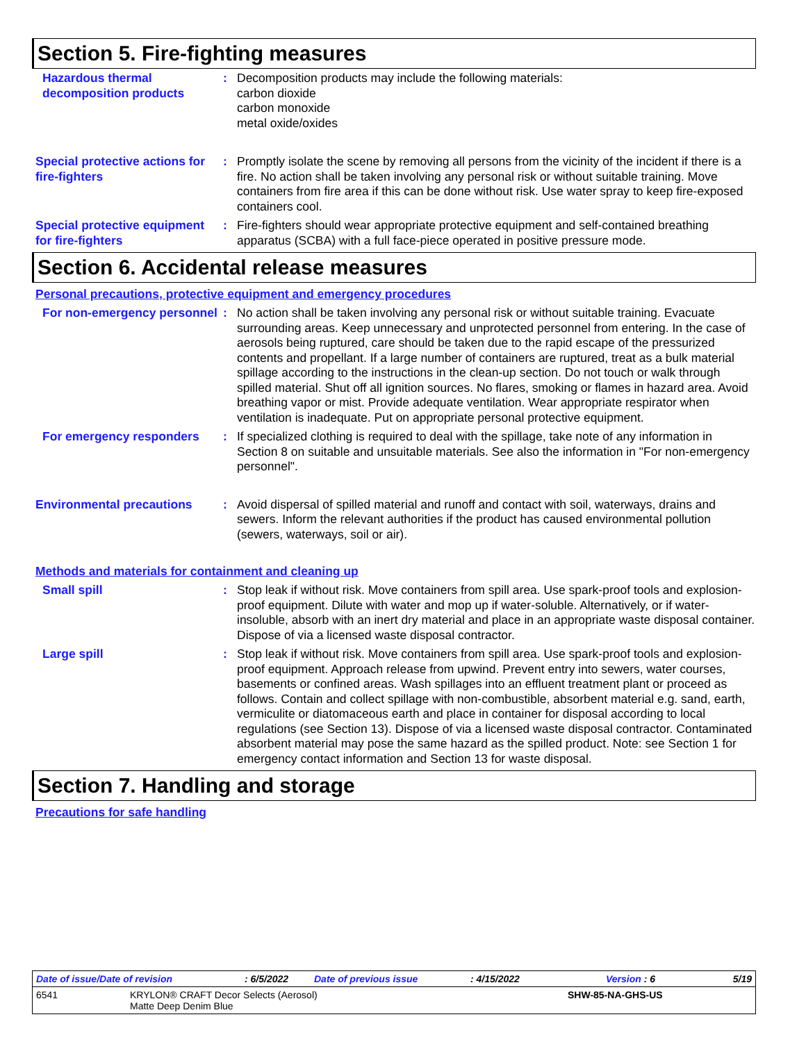Section 5. Fire-fighting measures
Hazardous thermal decomposition products
: Decomposition products may include the following materials:
carbon dioxide
carbon monoxide
metal oxide/oxides
Special protective actions for fire-fighters
: Promptly isolate the scene by removing all persons from the vicinity of the incident if there is a fire. No action shall be taken involving any personal risk or without suitable training. Move containers from fire area if this can be done without risk. Use water spray to keep fire-exposed containers cool.
Special protective equipment for fire-fighters
: Fire-fighters should wear appropriate protective equipment and self-contained breathing apparatus (SCBA) with a full face-piece operated in positive pressure mode.
Section 6. Accidental release measures
Personal precautions, protective equipment and emergency procedures
For non-emergency personnel
: No action shall be taken involving any personal risk or without suitable training. Evacuate surrounding areas. Keep unnecessary and unprotected personnel from entering. In the case of aerosols being ruptured, care should be taken due to the rapid escape of the pressurized contents and propellant. If a large number of containers are ruptured, treat as a bulk material spillage according to the instructions in the clean-up section. Do not touch or walk through spilled material. Shut off all ignition sources. No flares, smoking or flames in hazard area. Avoid breathing vapor or mist. Provide adequate ventilation. Wear appropriate respirator when ventilation is inadequate. Put on appropriate personal protective equipment.
For emergency responders : If specialized clothing is required to deal with the spillage, take note of any information in Section 8 on suitable and unsuitable materials. See also the information in "For non-emergency personnel".
Environmental precautions : Avoid dispersal of spilled material and runoff and contact with soil, waterways, drains and sewers. Inform the relevant authorities if the product has caused environmental pollution (sewers, waterways, soil or air).
Methods and materials for containment and cleaning up
Small spill : Stop leak if without risk. Move containers from spill area. Use spark-proof tools and explosion-proof equipment. Dilute with water and mop up if water-soluble. Alternatively, or if water-insoluble, absorb with an inert dry material and place in an appropriate waste disposal container. Dispose of via a licensed waste disposal contractor.
Large spill : Stop leak if without risk. Move containers from spill area. Use spark-proof tools and explosion-proof equipment. Approach release from upwind. Prevent entry into sewers, water courses, basements or confined areas. Wash spillages into an effluent treatment plant or proceed as follows. Contain and collect spillage with non-combustible, absorbent material e.g. sand, earth, vermiculite or diatomaceous earth and place in container for disposal according to local regulations (see Section 13). Dispose of via a licensed waste disposal contractor. Contaminated absorbent material may pose the same hazard as the spilled product. Note: see Section 1 for emergency contact information and Section 13 for waste disposal.
Section 7. Handling and storage
Precautions for safe handling
Date of issue/Date of revision: 6/5/2022 Date of previous issue: 4/15/2022 Version : 6 5/19
6541 KRYLON® CRAFT Decor Selects (Aerosol)
Matte Deep Denim Blue SHW-85-NA-GHS-US